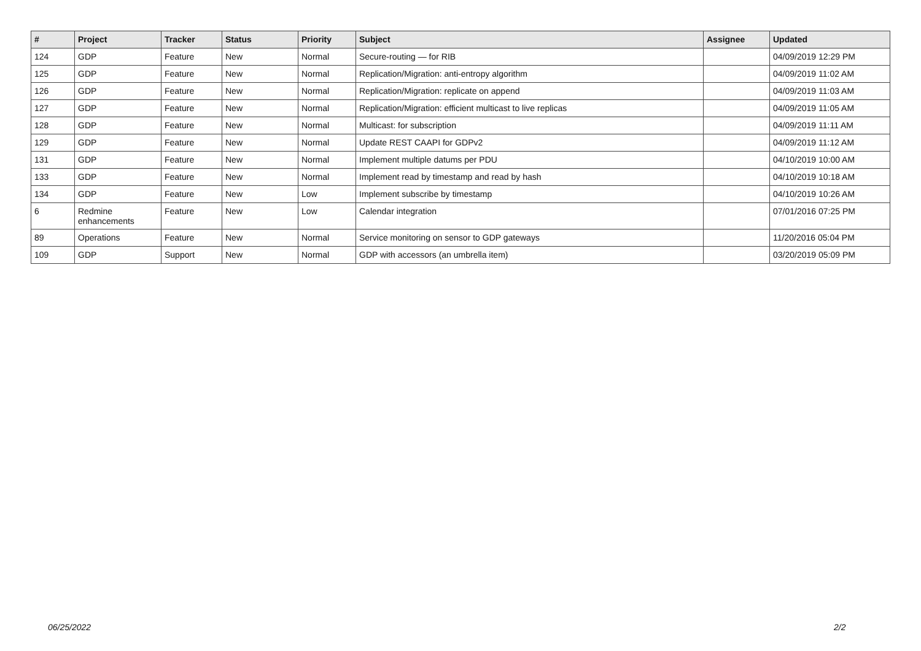| # | Project | Tracker | Status | Priority | Subject | Assignee | Updated |
| --- | --- | --- | --- | --- | --- | --- | --- |
| 124 | GDP | Feature | New | Normal | Secure-routing — for RIB | | 04/09/2019 12:29 PM |
| 125 | GDP | Feature | New | Normal | Replication/Migration: anti-entropy algorithm | | 04/09/2019 11:02 AM |
| 126 | GDP | Feature | New | Normal | Replication/Migration: replicate on append | | 04/09/2019 11:03 AM |
| 127 | GDP | Feature | New | Normal | Replication/Migration: efficient multicast to live replicas | | 04/09/2019 11:05 AM |
| 128 | GDP | Feature | New | Normal | Multicast: for subscription | | 04/09/2019 11:11 AM |
| 129 | GDP | Feature | New | Normal | Update REST CAAPI for GDPv2 | | 04/09/2019 11:12 AM |
| 131 | GDP | Feature | New | Normal | Implement multiple datums per PDU | | 04/10/2019 10:00 AM |
| 133 | GDP | Feature | New | Normal | Implement read by timestamp and read by hash | | 04/10/2019 10:18 AM |
| 134 | GDP | Feature | New | Low | Implement subscribe by timestamp | | 04/10/2019 10:26 AM |
| 6 | Redmine enhancements | Feature | New | Low | Calendar integration | | 07/01/2016 07:25 PM |
| 89 | Operations | Feature | New | Normal | Service monitoring on sensor to GDP gateways | | 11/20/2016 05:04 PM |
| 109 | GDP | Support | New | Normal | GDP with accessors (an umbrella item) | | 03/20/2019 05:09 PM |
06/25/2022 2/2